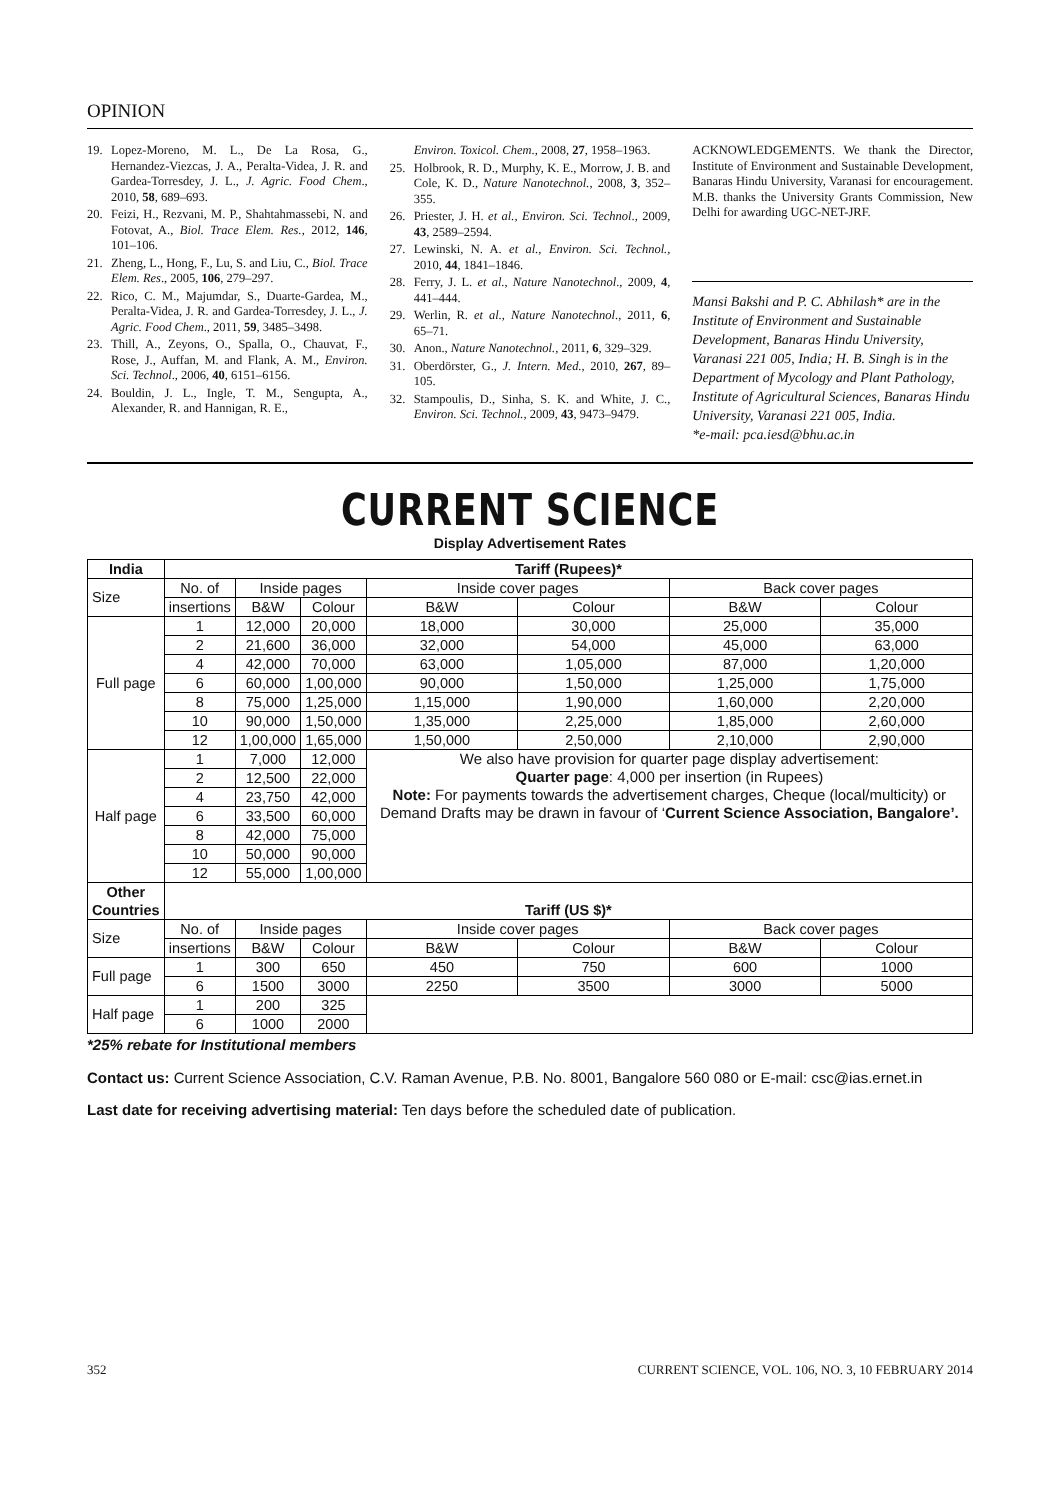OPINION
19. Lopez-Moreno, M. L., De La Rosa, G., Hernandez-Viezcas, J. A., Peralta-Videa, J. R. and Gardea-Torresdey, J. L., J. Agric. Food Chem., 2010, 58, 689–693.
20. Feizi, H., Rezvani, M. P., Shahtahmassebi, N. and Fotovat, A., Biol. Trace Elem. Res., 2012, 146, 101–106.
21. Zheng, L., Hong, F., Lu, S. and Liu, C., Biol. Trace Elem. Res., 2005, 106, 279–297.
22. Rico, C. M., Majumdar, S., Duarte-Gardea, M., Peralta-Videa, J. R. and Gardea-Torresdey, J. L., J. Agric. Food Chem., 2011, 59, 3485–3498.
23. Thill, A., Zeyons, O., Spalla, O., Chauvat, F., Rose, J., Auffan, M. and Flank, A. M., Environ. Sci. Technol., 2006, 40, 6151–6156.
24. Bouldin, J. L., Ingle, T. M., Sengupta, A., Alexander, R. and Hannigan, R. E.,
Environ. Toxicol. Chem., 2008, 27, 1958–1963.
25. Holbrook, R. D., Murphy, K. E., Morrow, J. B. and Cole, K. D., Nature Nanotechnol., 2008, 3, 352–355.
26. Priester, J. H. et al., Environ. Sci. Technol., 2009, 43, 2589–2594.
27. Lewinski, N. A. et al., Environ. Sci. Technol., 2010, 44, 1841–1846.
28. Ferry, J. L. et al., Nature Nanotechnol., 2009, 4, 441–444.
29. Werlin, R. et al., Nature Nanotechnol., 2011, 6, 65–71.
30. Anon., Nature Nanotechnol., 2011, 6, 329–329.
31. Oberdörster, G., J. Intern. Med., 2010, 267, 89–105.
32. Stampoulis, D., Sinha, S. K. and White, J. C., Environ. Sci. Technol., 2009, 43, 9473–9479.
ACKNOWLEDGEMENTS. We thank the Director, Institute of Environment and Sustainable Development, Banaras Hindu University, Varanasi for encouragement. M.B. thanks the University Grants Commission, New Delhi for awarding UGC-NET-JRF.
Mansi Bakshi and P. C. Abhilash* are in the Institute of Environment and Sustainable Development, Banaras Hindu University, Varanasi 221 005, India; H. B. Singh is in the Department of Mycology and Plant Pathology, Institute of Agricultural Sciences, Banaras Hindu University, Varanasi 221 005, India.
*e-mail: pca.iesd@bhu.ac.in
CURRENT SCIENCE
Display Advertisement Rates
| India | Tariff (Rupees)* | | | | | | |
| --- | --- | --- | --- | --- | --- | --- | --- |
| Size | No. of | Inside pages | | Inside cover pages | | Back cover pages | |
| | insertions | B&W | Colour | B&W | Colour | B&W | Colour |
| Full page | 1 | 12,000 | 20,000 | 18,000 | 30,000 | 25,000 | 35,000 |
| | 2 | 21,600 | 36,000 | 32,000 | 54,000 | 45,000 | 63,000 |
| | 4 | 42,000 | 70,000 | 63,000 | 1,05,000 | 87,000 | 1,20,000 |
| | 6 | 60,000 | 1,00,000 | 90,000 | 1,50,000 | 1,25,000 | 1,75,000 |
| | 8 | 75,000 | 1,25,000 | 1,15,000 | 1,90,000 | 1,60,000 | 2,20,000 |
| | 10 | 90,000 | 1,50,000 | 1,35,000 | 2,25,000 | 1,85,000 | 2,60,000 |
| | 12 | 1,00,000 | 1,65,000 | 1,50,000 | 2,50,000 | 2,10,000 | 2,90,000 |
| Half page | 1 | 7,000 | 12,000 | We also have provision for quarter page display advertisement: Quarter page : 4,000 per insertion (in Rupees) Note: For payments towards the advertisement charges, Cheque (local/multicity) or Demand Drafts may be drawn in favour of ‘ Current Science Association, Bangalore’. | | | |
| | 2 | 12,500 | 22,000 | | | | |
| | 4 | 23,750 | 42,000 | | | | |
| | 6 | 33,500 | 60,000 | | | | |
| | 8 | 42,000 | 75,000 | | | | |
| | 10 | 50,000 | 90,000 | | | | |
| | 12 | 55,000 | 1,00,000 | | | | |
| Other Countries | Tariff (US $)* | | | | | | |
| Size | No. of | Inside pages | | Inside cover pages | | Back cover pages | |
| | insertions | B&W | Colour | B&W | Colour | B&W | Colour |
| Full page | 1 | 300 | 650 | 450 | 750 | 600 | 1000 |
| | 6 | 1500 | 3000 | 2250 | 3500 | 3000 | 5000 |
| Half page | 1 | 200 | 325 | | | | |
| | 6 | 1000 | 2000 | | | | |
*25% rebate for Institutional members
Contact us: Current Science Association, C.V. Raman Avenue, P.B. No. 8001, Bangalore 560 080 or E-mail: csc@ias.ernet.in
Last date for receiving advertising material: Ten days before the scheduled date of publication.
352 CURRENT SCIENCE, VOL. 106, NO. 3, 10 FEBRUARY 2014